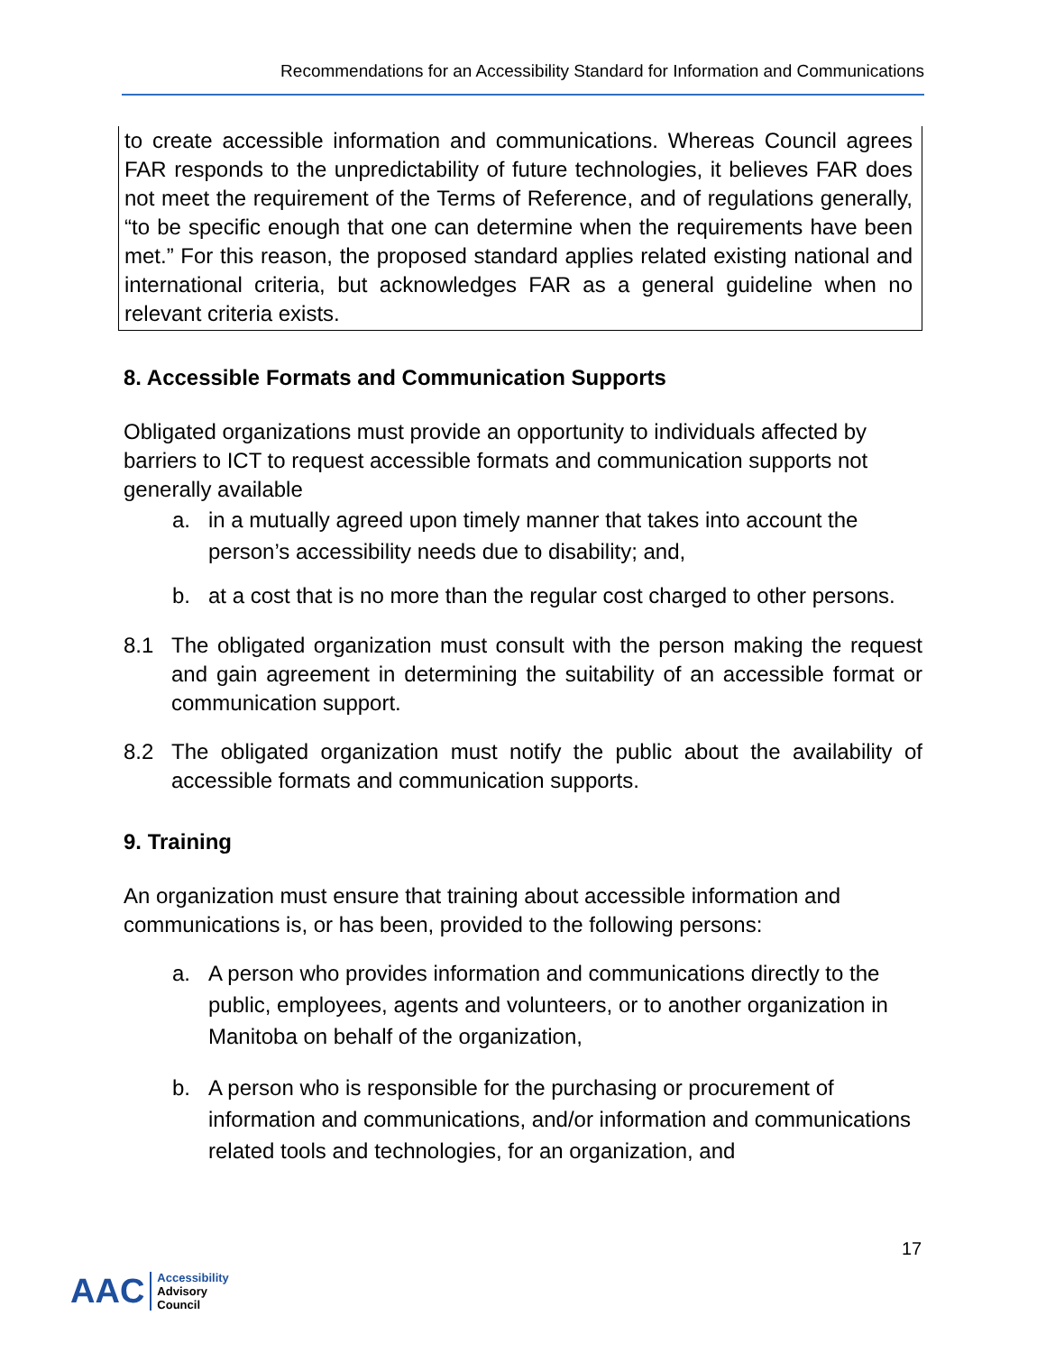Recommendations for an Accessibility Standard for Information and Communications
to create accessible information and communications. Whereas Council agrees FAR responds to the unpredictability of future technologies, it believes FAR does not meet the requirement of the Terms of Reference, and of regulations generally, “to be specific enough that one can determine when the requirements have been met.” For this reason, the proposed standard applies related existing national and international criteria, but acknowledges FAR as a general guideline when no relevant criteria exists.
8. Accessible Formats and Communication Supports
Obligated organizations must provide an opportunity to individuals affected by barriers to ICT to request accessible formats and communication supports not generally available
a. in a mutually agreed upon timely manner that takes into account the person’s accessibility needs due to disability; and,
b. at a cost that is no more than the regular cost charged to other persons.
8.1 The obligated organization must consult with the person making the request and gain agreement in determining the suitability of an accessible format or communication support.
8.2 The obligated organization must notify the public about the availability of accessible formats and communication supports.
9. Training
An organization must ensure that training about accessible information and communications is, or has been, provided to the following persons:
a. A person who provides information and communications directly to the public, employees, agents and volunteers, or to another organization in Manitoba on behalf of the organization,
b. A person who is responsible for the purchasing or procurement of information and communications, and/or information and communications related tools and technologies, for an organization, and
17
AAC
Accessibility
Advisory
Council